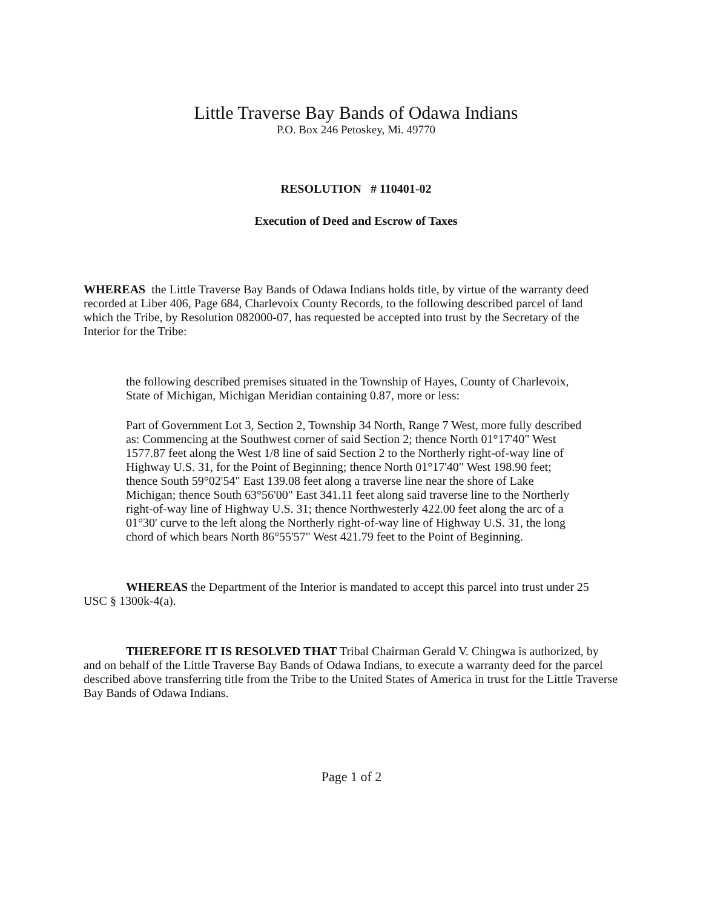Little Traverse Bay Bands of Odawa Indians
P.O. Box 246 Petoskey, Mi. 49770
RESOLUTION # 110401-02
Execution of Deed and Escrow of Taxes
WHEREAS the Little Traverse Bay Bands of Odawa Indians holds title, by virtue of the warranty deed recorded at Liber 406, Page 684, Charlevoix County Records, to the following described parcel of land which the Tribe, by Resolution 082000-07, has requested be accepted into trust by the Secretary of the Interior for the Tribe:
the following described premises situated in the Township of Hayes, County of Charlevoix, State of Michigan, Michigan Meridian containing 0.87, more or less:
Part of Government Lot 3, Section 2, Township 34 North, Range 7 West, more fully described as: Commencing at the Southwest corner of said Section 2; thence North 01°17'40" West 1577.87 feet along the West 1/8 line of said Section 2 to the Northerly right-of-way line of Highway U.S. 31, for the Point of Beginning; thence North 01°17'40" West 198.90 feet; thence South 59°02'54" East 139.08 feet along a traverse line near the shore of Lake Michigan; thence South 63°56'00" East 341.11 feet along said traverse line to the Northerly right-of-way line of Highway U.S. 31; thence Northwesterly 422.00 feet along the arc of a 01°30' curve to the left along the Northerly right-of-way line of Highway U.S. 31, the long chord of which bears North 86°55'57" West 421.79 feet to the Point of Beginning.
WHEREAS the Department of the Interior is mandated to accept this parcel into trust under 25 USC § 1300k-4(a).
THEREFORE IT IS RESOLVED THAT Tribal Chairman Gerald V. Chingwa is authorized, by and on behalf of the Little Traverse Bay Bands of Odawa Indians, to execute a warranty deed for the parcel described above transferring title from the Tribe to the United States of America in trust for the Little Traverse Bay Bands of Odawa Indians.
Page 1 of 2